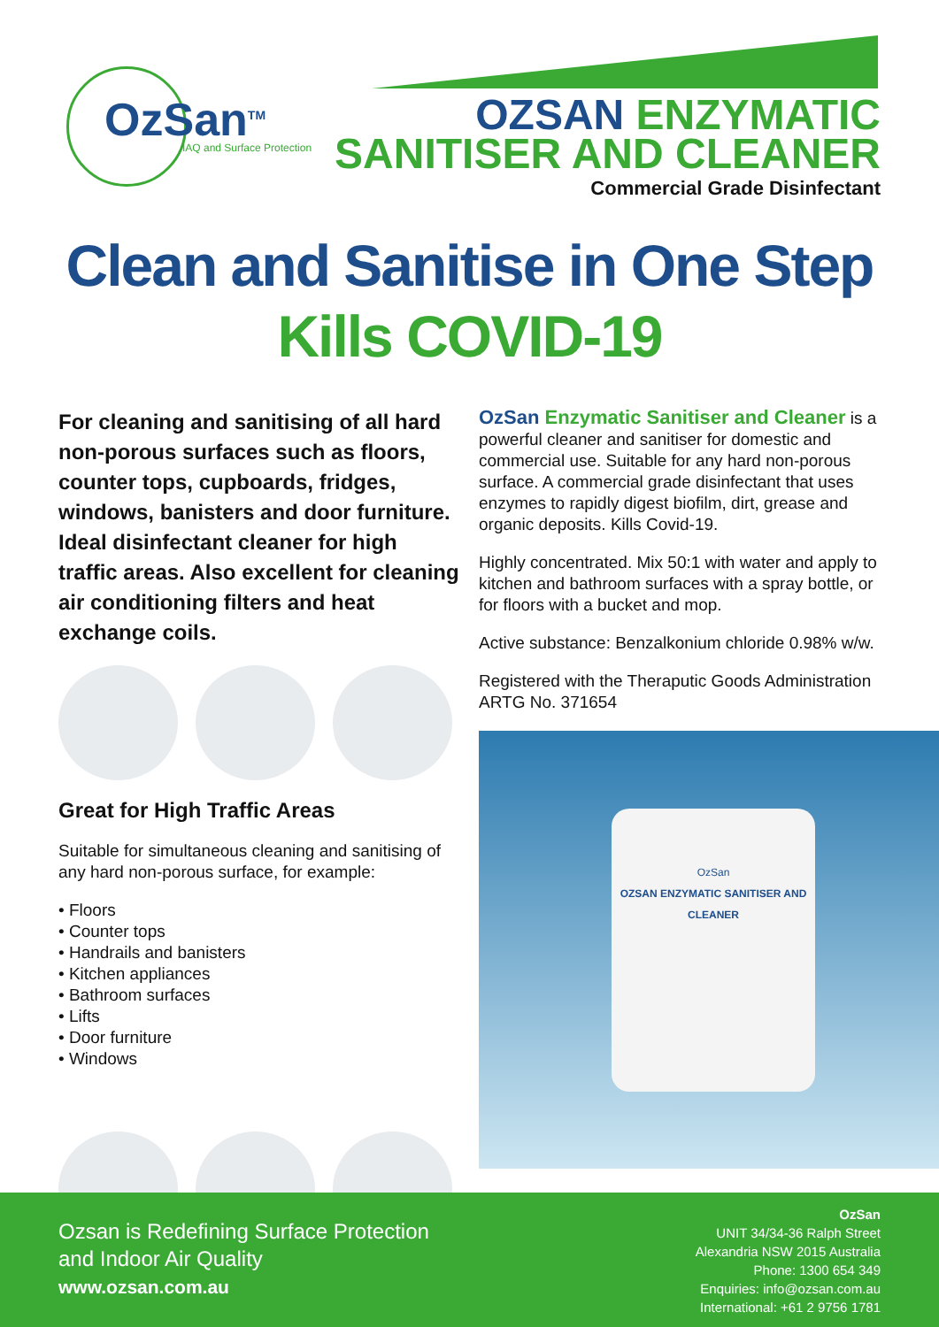OzSan<sup>TM</sup> IAQ and Surface Protection
OZSAN ENZYMATIC
SANITISER AND CLEANER
Commercial Grade Disinfectant
Clean and Sanitise in One Step
Kills COVID-19
For cleaning and sanitising of all hard non-porous surfaces such as floors, counter tops, cupboards, fridges, windows, banisters and door furniture. Ideal disinfectant cleaner for high traffic areas. Also excellent for cleaning air conditioning filters and heat exchange coils.
Great for High Traffic Areas
Suitable for simultaneous cleaning and sanitising of any hard non-porous surface, for example:
• Floors
• Counter tops
• Handrails and banisters
• Kitchen appliances
• Bathroom surfaces
• Lifts
• Door furniture
• Windows
OzSan Enzymatic Sanitiser and Cleaner is a powerful cleaner and sanitiser for domestic and commercial use. Suitable for any hard non-porous surface. A commercial grade disinfectant that uses enzymes to rapidly digest biofilm, dirt, grease and organic deposits. Kills Covid-19.
Highly concentrated. Mix 50:1 with water and apply to kitchen and bathroom surfaces with a spray bottle, or for floors with a bucket and mop.
Active substance: Benzalkonium chloride 0.98% w/w.
Registered with the Theraputic Goods Administration ARTG No. 371654
OzSan
OZSAN ENZYMATIC SANITISER AND CLEANER
Ozsan is Redefining Surface Protection
and Indoor Air Quality
www.ozsan.com.au
OzSan
UNIT 34/34-36 Ralph Street
Alexandria NSW 2015 Australia
Phone: 1300 654 349
Enquiries: info@ozsan.com.au
International: +61 2 9756 1781